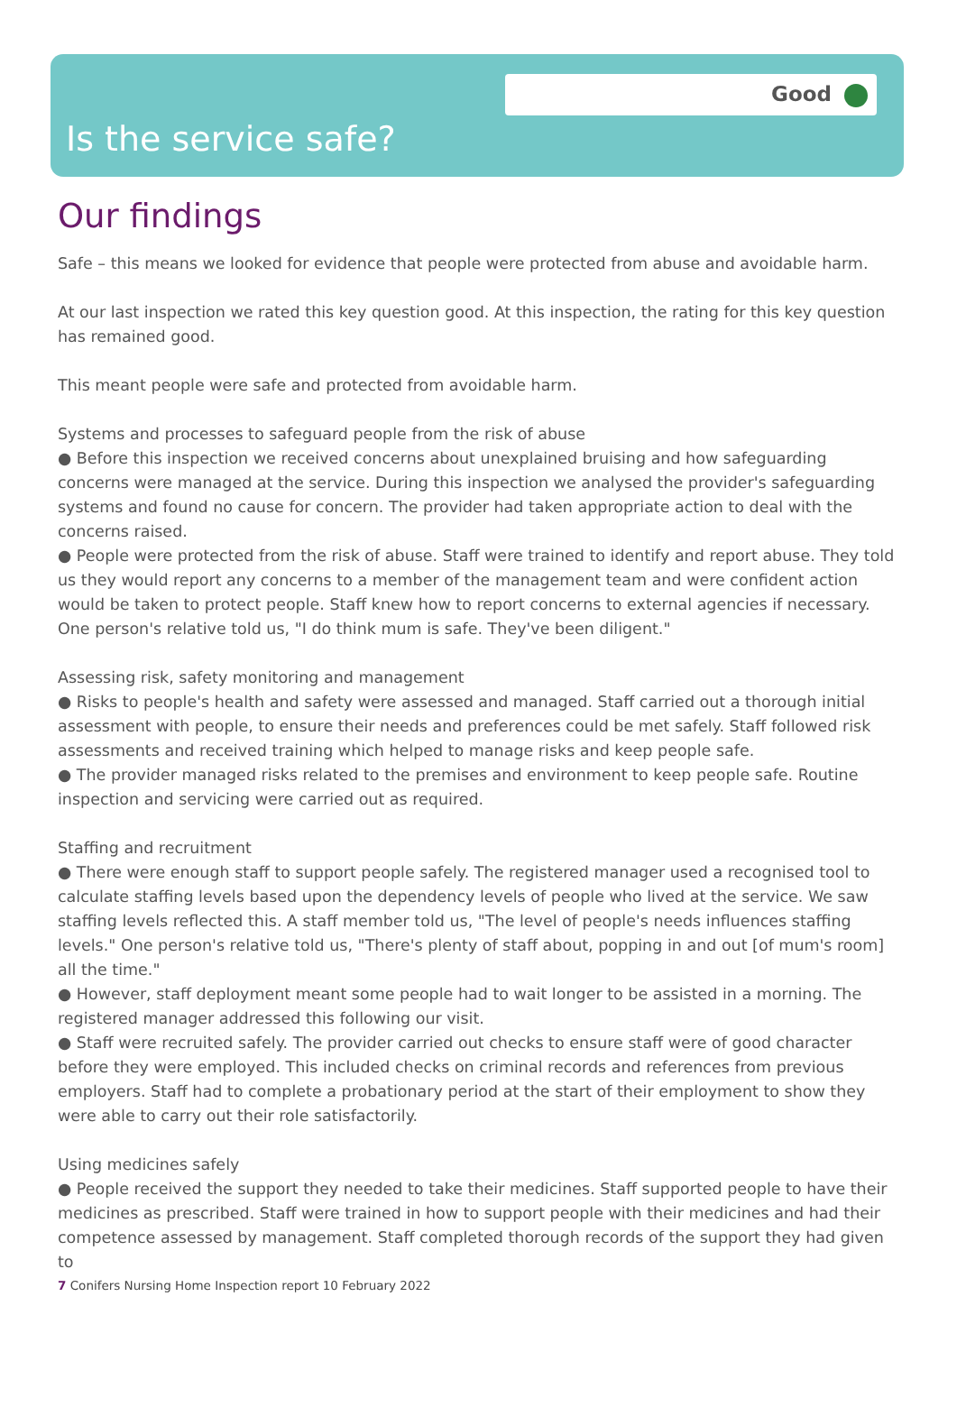Good
Is the service safe?
Our findings
Safe – this means we looked for evidence that people were protected from abuse and avoidable harm.
At our last inspection we rated this key question good. At this inspection, the rating for this key question has remained good.
This meant people were safe and protected from avoidable harm.
Systems and processes to safeguard people from the risk of abuse
● Before this inspection we received concerns about unexplained bruising and how safeguarding concerns were managed at the service. During this inspection we analysed the provider's safeguarding systems and found no cause for concern. The provider had taken appropriate action to deal with the concerns raised.
● People were protected from the risk of abuse. Staff were trained to identify and report abuse. They told us they would report any concerns to a member of the management team and were confident action would be taken to protect people. Staff knew how to report concerns to external agencies if necessary. One person's relative told us, "I do think mum is safe. They've been diligent."
Assessing risk, safety monitoring and management
● Risks to people's health and safety were assessed and managed. Staff carried out a thorough initial assessment with people, to ensure their needs and preferences could be met safely. Staff followed risk assessments and received training which helped to manage risks and keep people safe.
● The provider managed risks related to the premises and environment to keep people safe. Routine inspection and servicing were carried out as required.
Staffing and recruitment
● There were enough staff to support people safely. The registered manager used a recognised tool to calculate staffing levels based upon the dependency levels of people who lived at the service. We saw staffing levels reflected this. A staff member told us, "The level of people's needs influences staffing levels." One person's relative told us, "There's plenty of staff about, popping in and out [of mum's room] all the time."
● However, staff deployment meant some people had to wait longer to be assisted in a morning. The registered manager addressed this following our visit.
● Staff were recruited safely. The provider carried out checks to ensure staff were of good character before they were employed. This included checks on criminal records and references from previous employers. Staff had to complete a probationary period at the start of their employment to show they were able to carry out their role satisfactorily.
Using medicines safely
● People received the support they needed to take their medicines. Staff supported people to have their medicines as prescribed. Staff were trained in how to support people with their medicines and had their competence assessed by management. Staff completed thorough records of the support they had given to
7 Conifers Nursing Home Inspection report 10 February 2022